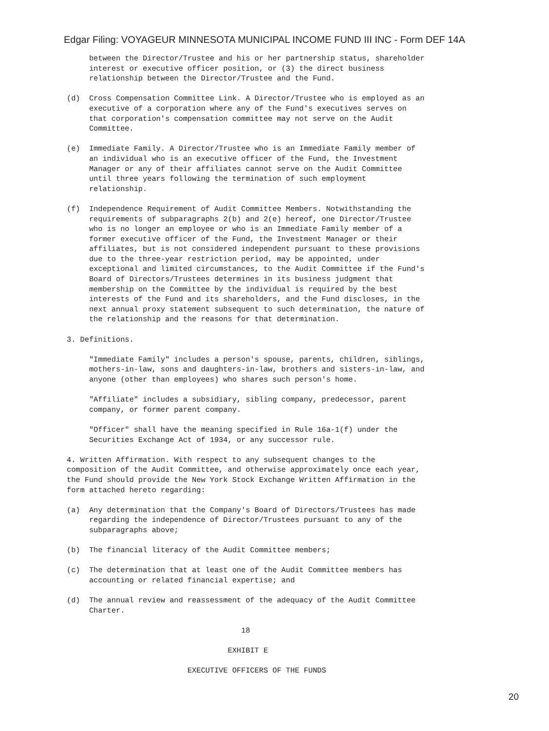Edgar Filing: VOYAGEUR MINNESOTA MUNICIPAL INCOME FUND III INC - Form DEF 14A
     between the Director/Trustee and his or her partnership status, shareholder
     interest or executive officer position, or (3) the direct business
     relationship between the Director/Trustee and the Fund.

(d)  Cross Compensation Committee Link. A Director/Trustee who is employed as an
     executive of a corporation where any of the Fund's executives serves on
     that corporation's compensation committee may not serve on the Audit
     Committee.

(e)  Immediate Family. A Director/Trustee who is an Immediate Family member of
     an individual who is an executive officer of the Fund, the Investment
     Manager or any of their affiliates cannot serve on the Audit Committee
     until three years following the termination of such employment
     relationship.

(f)  Independence Requirement of Audit Committee Members. Notwithstanding the
     requirements of subparagraphs 2(b) and 2(e) hereof, one Director/Trustee
     who is no longer an employee or who is an Immediate Family member of a
     former executive officer of the Fund, the Investment Manager or their
     affiliates, but is not considered independent pursuant to these provisions
     due to the three-year restriction period, may be appointed, under
     exceptional and limited circumstances, to the Audit Committee if the Fund's
     Board of Directors/Trustees determines in its business judgment that
     membership on the Committee by the individual is required by the best
     interests of the Fund and its shareholders, and the Fund discloses, in the
     next annual proxy statement subsequent to such determination, the nature of
     the relationship and the reasons for that determination.

3. Definitions.

     "Immediate Family" includes a person's spouse, parents, children, siblings,
     mothers-in-law, sons and daughters-in-law, brothers and sisters-in-law, and
     anyone (other than employees) who shares such person's home.

     "Affiliate" includes a subsidiary, sibling company, predecessor, parent
     company, or former parent company.

     "Officer" shall have the meaning specified in Rule 16a-1(f) under the
     Securities Exchange Act of 1934, or any successor rule.

4. Written Affirmation. With respect to any subsequent changes to the
composition of the Audit Committee, and otherwise approximately once each year,
the Fund should provide the New York Stock Exchange Written Affirmation in the
form attached hereto regarding:

(a)  Any determination that the Company's Board of Directors/Trustees has made
     regarding the independence of Director/Trustees pursuant to any of the
     subparagraphs above;

(b)  The financial literacy of the Audit Committee members;

(c)  The determination that at least one of the Audit Committee members has
     accounting or related financial expertise; and

(d)  The annual review and reassessment of the adequacy of the Audit Committee
     Charter.

                                       18

                                    EXHIBIT E

                           EXECUTIVE OFFICERS OF THE FUNDS
20